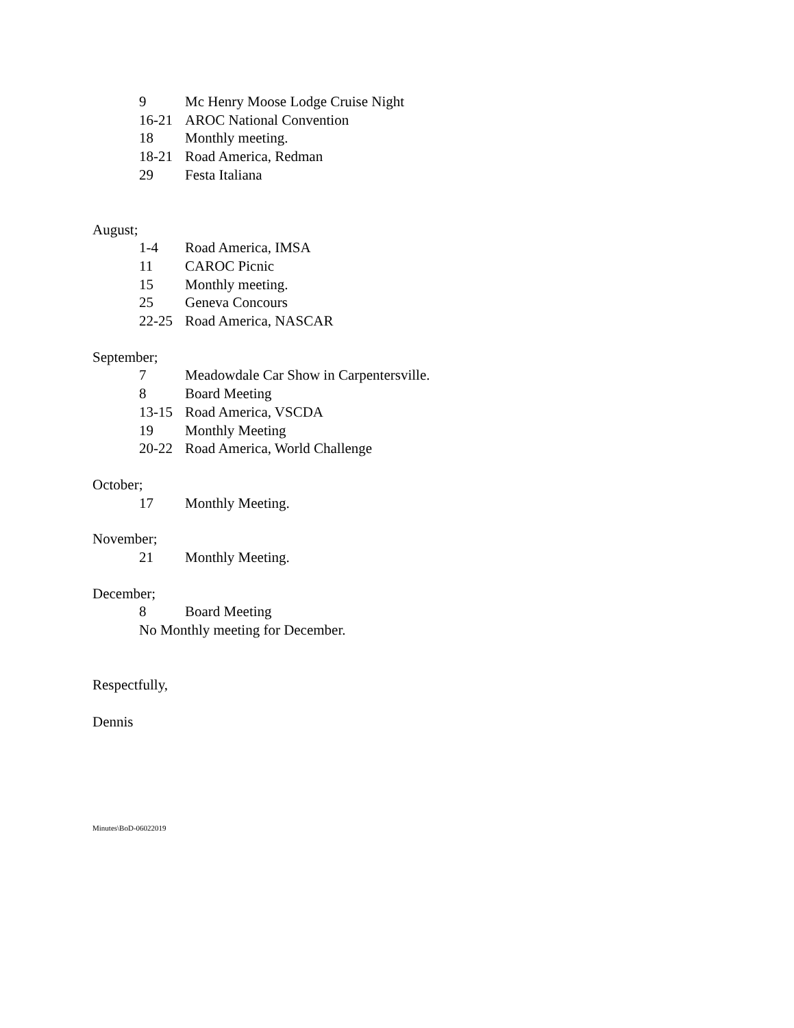9 Mc Henry Moose Lodge Cruise Night
16-21 AROC National Convention
18 Monthly meeting.
18-21 Road America, Redman
29 Festa Italiana
August;
1-4 Road America, IMSA
11 CAROC Picnic
15 Monthly meeting.
25 Geneva Concours
22-25 Road America, NASCAR
September;
7 Meadowdale Car Show in Carpentersville.
8 Board Meeting
13-15 Road America, VSCDA
19 Monthly Meeting
20-22 Road America, World Challenge
October;
17 Monthly Meeting.
November;
21 Monthly Meeting.
December;
8 Board Meeting
No Monthly meeting for December.
Respectfully,
Dennis
Minutes\BoD-06022019